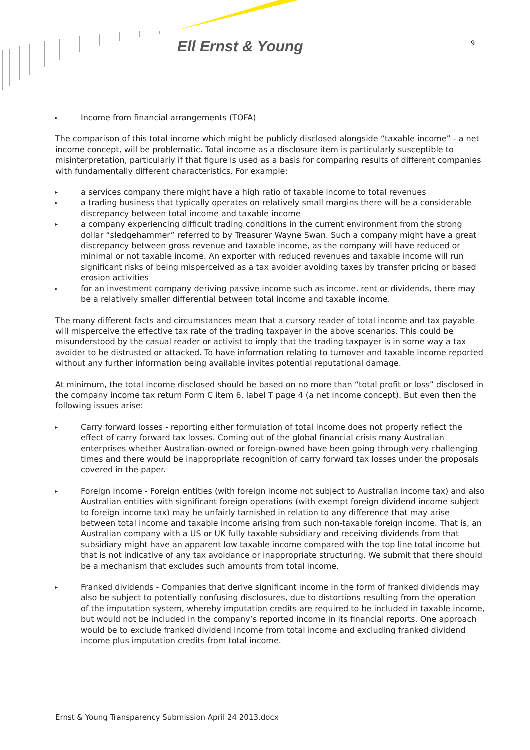Ell Ernst & Young 9
▸ Income from financial arrangements (TOFA)
The comparison of this total income which might be publicly disclosed alongside “taxable income” - a net income concept, will be problematic. Total income as a disclosure item is particularly susceptible to misinterpretation, particularly if that figure is used as a basis for comparing results of different companies with fundamentally different characteristics. For example:
▸ a services company there might have a high ratio of taxable income to total revenues
▸ a trading business that typically operates on relatively small margins there will be a considerable discrepancy between total income and taxable income
▸ a company experiencing difficult trading conditions in the current environment from the strong dollar “sledgehammer” referred to by Treasurer Wayne Swan. Such a company might have a great discrepancy between gross revenue and taxable income, as the company will have reduced or minimal or not taxable income. An exporter with reduced revenues and taxable income will run significant risks of being misperceived as a tax avoider avoiding taxes by transfer pricing or based erosion activities
▸ for an investment company deriving passive income such as income, rent or dividends, there may be a relatively smaller differential between total income and taxable income.
The many different facts and circumstances mean that a cursory reader of total income and tax payable will misperceive the effective tax rate of the trading taxpayer in the above scenarios. This could be misunderstood by the casual reader or activist to imply that the trading taxpayer is in some way a tax avoider to be distrusted or attacked. To have information relating to turnover and taxable income reported without any further information being available invites potential reputational damage.
At minimum, the total income disclosed should be based on no more than “total profit or loss” disclosed in the company income tax return Form C item 6, label T page 4 (a net income concept). But even then the following issues arise:
▸ Carry forward losses - reporting either formulation of total income does not properly reflect the effect of carry forward tax losses. Coming out of the global financial crisis many Australian enterprises whether Australian-owned or foreign-owned have been going through very challenging times and there would be inappropriate recognition of carry forward tax losses under the proposals covered in the paper.
▸ Foreign income - Foreign entities (with foreign income not subject to Australian income tax) and also Australian entities with significant foreign operations (with exempt foreign dividend income subject to foreign income tax) may be unfairly tarnished in relation to any difference that may arise between total income and taxable income arising from such non-taxable foreign income. That is, an Australian company with a US or UK fully taxable subsidiary and receiving dividends from that subsidiary might have an apparent low taxable income compared with the top line total income but that is not indicative of any tax avoidance or inappropriate structuring. We submit that there should be a mechanism that excludes such amounts from total income.
▸ Franked dividends - Companies that derive significant income in the form of franked dividends may also be subject to potentially confusing disclosures, due to distortions resulting from the operation of the imputation system, whereby imputation credits are required to be included in taxable income, but would not be included in the company’s reported income in its financial reports. One approach would be to exclude franked dividend income from total income and excluding franked dividend income plus imputation credits from total income.
Ernst & Young Transparency Submission April 24 2013.docx